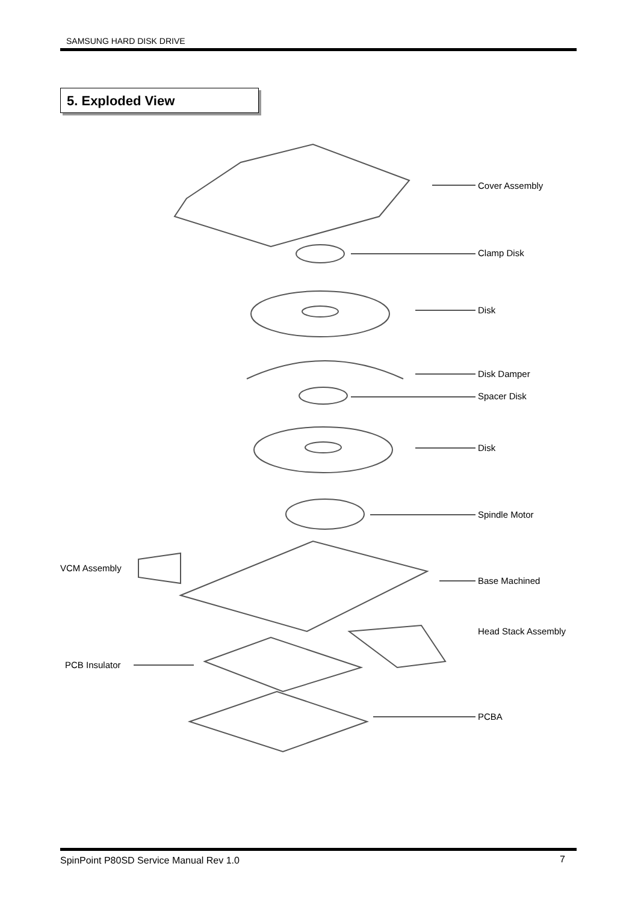SAMSUNG HARD DISK DRIVE
5. Exploded View
Cover Assembly
Clamp Disk
Disk
Disk Damper
Spacer Disk
Disk
Spindle Motor
VCM Assembly
Base Machined
Head Stack Assembly
PCB Insulator
PCBA
SpinPoint P80SD Service Manual Rev 1.0
7